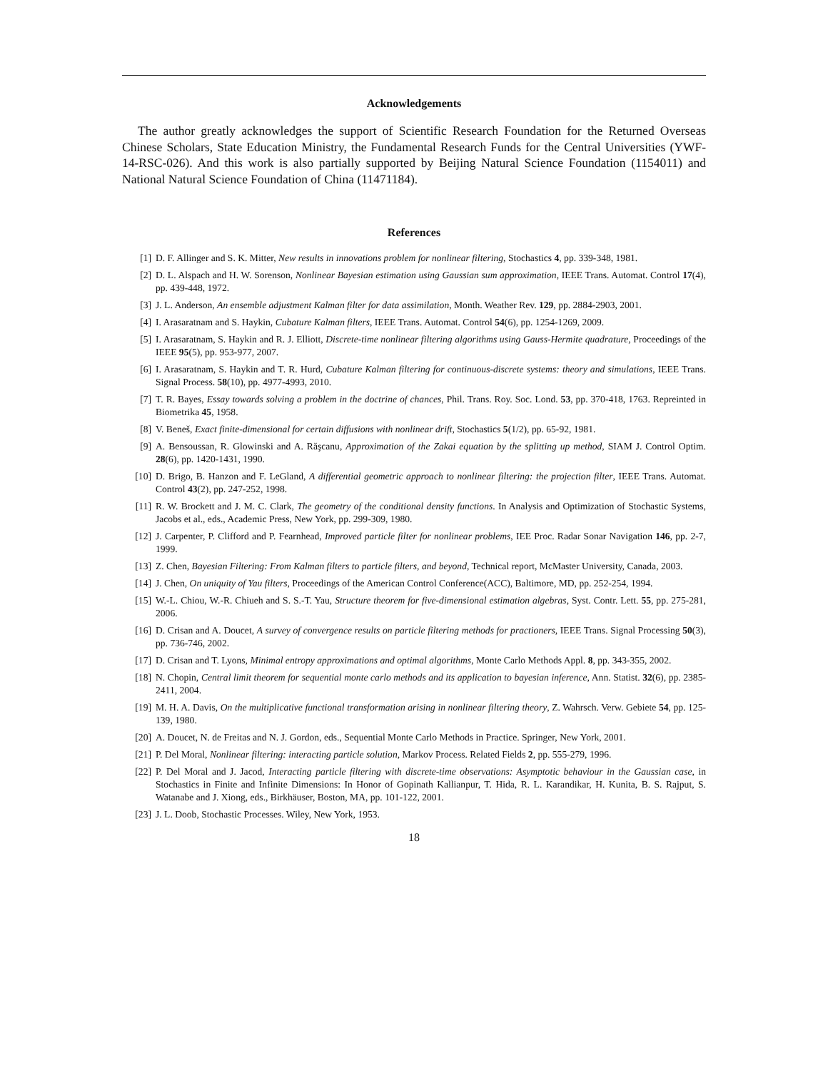Acknowledgements
The author greatly acknowledges the support of Scientific Research Foundation for the Returned Overseas Chinese Scholars, State Education Ministry, the Fundamental Research Funds for the Central Universities (YWF-14-RSC-026). And this work is also partially supported by Beijing Natural Science Foundation (1154011) and National Natural Science Foundation of China (11471184).
References
[1] D. F. Allinger and S. K. Mitter, New results in innovations problem for nonlinear filtering, Stochastics 4, pp. 339-348, 1981.
[2] D. L. Alspach and H. W. Sorenson, Nonlinear Bayesian estimation using Gaussian sum approximation, IEEE Trans. Automat. Control 17(4), pp. 439-448, 1972.
[3] J. L. Anderson, An ensemble adjustment Kalman filter for data assimilation, Month. Weather Rev. 129, pp. 2884-2903, 2001.
[4] I. Arasaratnam and S. Haykin, Cubature Kalman filters, IEEE Trans. Automat. Control 54(6), pp. 1254-1269, 2009.
[5] I. Arasaratnam, S. Haykin and R. J. Elliott, Discrete-time nonlinear filtering algorithms using Gauss-Hermite quadrature, Proceedings of the IEEE 95(5), pp. 953-977, 2007.
[6] I. Arasaratnam, S. Haykin and T. R. Hurd, Cubature Kalman filtering for continuous-discrete systems: theory and simulations, IEEE Trans. Signal Process. 58(10), pp. 4977-4993, 2010.
[7] T. R. Bayes, Essay towards solving a problem in the doctrine of chances, Phil. Trans. Roy. Soc. Lond. 53, pp. 370-418, 1763. Repreinted in Biometrika 45, 1958.
[8] V. Beneš, Exact finite-dimensional for certain diffusions with nonlinear drift, Stochastics 5(1/2), pp. 65-92, 1981.
[9] A. Bensoussan, R. Glowinski and A. Răşcanu, Approximation of the Zakai equation by the splitting up method, SIAM J. Control Optim. 28(6), pp. 1420-1431, 1990.
[10] D. Brigo, B. Hanzon and F. LeGland, A differential geometric approach to nonlinear filtering: the projection filter, IEEE Trans. Automat. Control 43(2), pp. 247-252, 1998.
[11] R. W. Brockett and J. M. C. Clark, The geometry of the conditional density functions. In Analysis and Optimization of Stochastic Systems, Jacobs et al., eds., Academic Press, New York, pp. 299-309, 1980.
[12] J. Carpenter, P. Clifford and P. Fearnhead, Improved particle filter for nonlinear problems, IEE Proc. Radar Sonar Navigation 146, pp. 2-7, 1999.
[13] Z. Chen, Bayesian Filtering: From Kalman filters to particle filters, and beyond, Technical report, McMaster University, Canada, 2003.
[14] J. Chen, On uniquity of Yau filters, Proceedings of the American Control Conference(ACC), Baltimore, MD, pp. 252-254, 1994.
[15] W.-L. Chiou, W.-R. Chiueh and S. S.-T. Yau, Structure theorem for five-dimensional estimation algebras, Syst. Contr. Lett. 55, pp. 275-281, 2006.
[16] D. Crisan and A. Doucet, A survey of convergence results on particle filtering methods for practioners, IEEE Trans. Signal Processing 50(3), pp. 736-746, 2002.
[17] D. Crisan and T. Lyons, Minimal entropy approximations and optimal algorithms, Monte Carlo Methods Appl. 8, pp. 343-355, 2002.
[18] N. Chopin, Central limit theorem for sequential monte carlo methods and its application to bayesian inference, Ann. Statist. 32(6), pp. 2385-2411, 2004.
[19] M. H. A. Davis, On the multiplicative functional transformation arising in nonlinear filtering theory, Z. Wahrsch. Verw. Gebiete 54, pp. 125-139, 1980.
[20] A. Doucet, N. de Freitas and N. J. Gordon, eds., Sequential Monte Carlo Methods in Practice. Springer, New York, 2001.
[21] P. Del Moral, Nonlinear filtering: interacting particle solution, Markov Process. Related Fields 2, pp. 555-279, 1996.
[22] P. Del Moral and J. Jacod, Interacting particle filtering with discrete-time observations: Asymptotic behaviour in the Gaussian case, in Stochastics in Finite and Infinite Dimensions: In Honor of Gopinath Kallianpur, T. Hida, R. L. Karandikar, H. Kunita, B. S. Rajput, S. Watanabe and J. Xiong, eds., Birkhäuser, Boston, MA, pp. 101-122, 2001.
[23] J. L. Doob, Stochastic Processes. Wiley, New York, 1953.
18